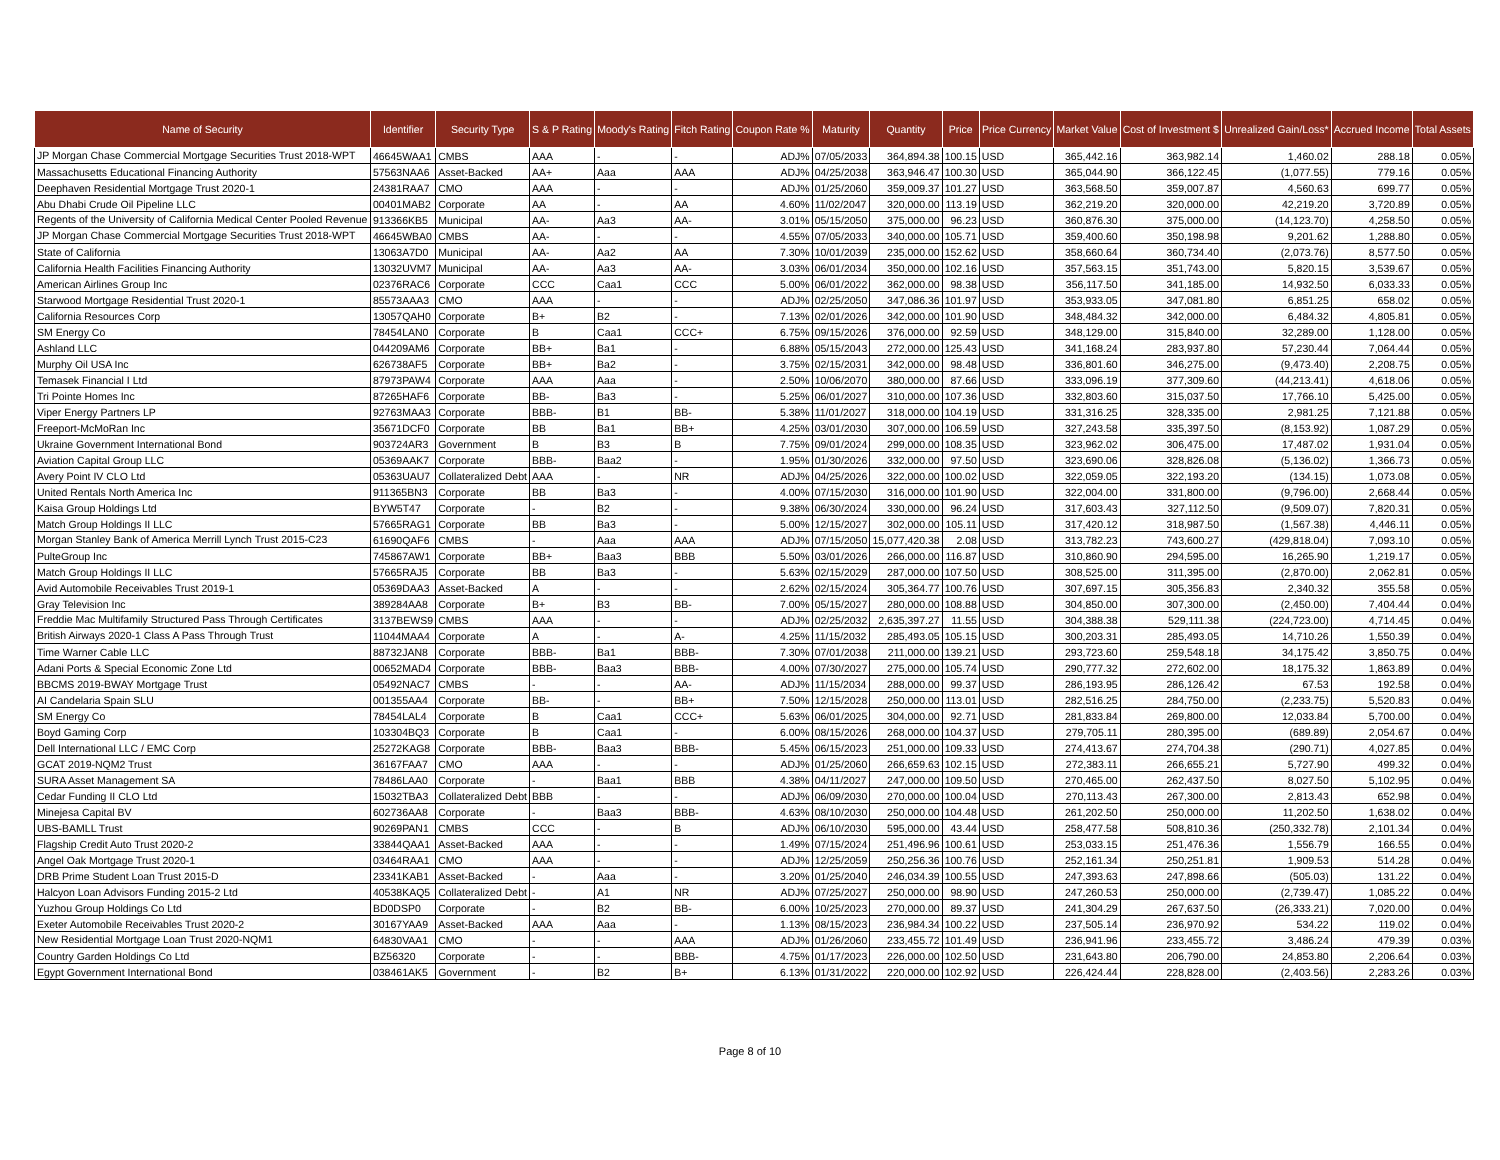| Name of Security | Identifier | Security Type | S & P Rating | Moody's Rating | Fitch Rating | Coupon Rate % | Maturity | Quantity | Price | Price Currency | Market Value | Cost of Investment $ | Unrealized Gain/Loss* | Accrued Income | Total Assets |
| --- | --- | --- | --- | --- | --- | --- | --- | --- | --- | --- | --- | --- | --- | --- | --- |
| JP Morgan Chase Commercial Mortgage Securities Trust 2018-WPT | 46645WAA1 | CMBS | AAA | - | - | ADJ% | 07/05/2033 | 364,894.38 | 100.15 | USD | 365,442.16 | 363,982.14 | 1,460.02 | 288.18 | 0.05% |
| Massachusetts Educational Financing Authority | 57563NAA6 | Asset-Backed | AA+ | Aaa | AAA | ADJ% | 04/25/2038 | 363,946.47 | 100.30 | USD | 365,044.90 | 366,122.45 | (1,077.55) | 779.16 | 0.05% |
| Deephaven Residential Mortgage Trust 2020-1 | 24381RAA7 | CMO | AAA | - | - | ADJ% | 01/25/2060 | 359,009.37 | 101.27 | USD | 363,568.50 | 359,007.87 | 4,560.63 | 699.77 | 0.05% |
| Abu Dhabi Crude Oil Pipeline LLC | 00401MAB2 | Corporate | AA | - | AA | 4.60% | 11/02/2047 | 320,000.00 | 113.19 | USD | 362,219.20 | 320,000.00 | 42,219.20 | 3,720.89 | 0.05% |
| Regents of the University of California Medical Center Pooled Revenue | 913366KB5 | Municipal | AA- | Aa3 | AA- | 3.01% | 05/15/2050 | 375,000.00 | 96.23 | USD | 360,876.30 | 375,000.00 | (14,123.70) | 4,258.50 | 0.05% |
| JP Morgan Chase Commercial Mortgage Securities Trust 2018-WPT | 46645WBA0 | CMBS | AA- | - | - | 4.55% | 07/05/2033 | 340,000.00 | 105.71 | USD | 359,400.60 | 350,198.98 | 9,201.62 | 1,288.80 | 0.05% |
| State of California | 13063A7D0 | Municipal | AA- | Aa2 | AA | 7.30% | 10/01/2039 | 235,000.00 | 152.62 | USD | 358,660.64 | 360,734.40 | (2,073.76) | 8,577.50 | 0.05% |
| California Health Facilities Financing Authority | 13032UVM7 | Municipal | AA- | Aa3 | AA- | 3.03% | 06/01/2034 | 350,000.00 | 102.16 | USD | 357,563.15 | 351,743.00 | 5,820.15 | 3,539.67 | 0.05% |
| American Airlines Group Inc | 02376RAC6 | Corporate | CCC | Caa1 | CCC | 5.00% | 06/01/2022 | 362,000.00 | 98.38 | USD | 356,117.50 | 341,185.00 | 14,932.50 | 6,033.33 | 0.05% |
| Starwood Mortgage Residential Trust 2020-1 | 85573AAA3 | CMO | AAA | - | - | ADJ% | 02/25/2050 | 347,086.36 | 101.97 | USD | 353,933.05 | 347,081.80 | 6,851.25 | 658.02 | 0.05% |
| California Resources Corp | 13057QAH0 | Corporate | B+ | B2 | - | 7.13% | 02/01/2026 | 342,000.00 | 101.90 | USD | 348,484.32 | 342,000.00 | 6,484.32 | 4,805.81 | 0.05% |
| SM Energy Co | 78454LAN0 | Corporate | B | Caa1 | CCC+ | 6.75% | 09/15/2026 | 376,000.00 | 92.59 | USD | 348,129.00 | 315,840.00 | 32,289.00 | 1,128.00 | 0.05% |
| Ashland LLC | 044209AM6 | Corporate | BB+ | Ba1 | - | 6.88% | 05/15/2043 | 272,000.00 | 125.43 | USD | 341,168.24 | 283,937.80 | 57,230.44 | 7,064.44 | 0.05% |
| Murphy Oil USA Inc | 626738AF5 | Corporate | BB+ | Ba2 | - | 3.75% | 02/15/2031 | 342,000.00 | 98.48 | USD | 336,801.60 | 346,275.00 | (9,473.40) | 2,208.75 | 0.05% |
| Temasek Financial I Ltd | 87973PAW4 | Corporate | AAA | Aaa | - | 2.50% | 10/06/2070 | 380,000.00 | 87.66 | USD | 333,096.19 | 377,309.60 | (44,213.41) | 4,618.06 | 0.05% |
| Tri Pointe Homes Inc | 87265HAF6 | Corporate | BB- | Ba3 | - | 5.25% | 06/01/2027 | 310,000.00 | 107.36 | USD | 332,803.60 | 315,037.50 | 17,766.10 | 5,425.00 | 0.05% |
| Viper Energy Partners LP | 92763MAA3 | Corporate | BBB- | B1 | BB- | 5.38% | 11/01/2027 | 318,000.00 | 104.19 | USD | 331,316.25 | 328,335.00 | 2,981.25 | 7,121.88 | 0.05% |
| Freeport-McMoRan Inc | 35671DCF0 | Corporate | BB | Ba1 | BB+ | 4.25% | 03/01/2030 | 307,000.00 | 106.59 | USD | 327,243.58 | 335,397.50 | (8,153.92) | 1,087.29 | 0.05% |
| Ukraine Government International Bond | 903724AR3 | Government | B | B3 | B | 7.75% | 09/01/2024 | 299,000.00 | 108.35 | USD | 323,962.02 | 306,475.00 | 17,487.02 | 1,931.04 | 0.05% |
| Aviation Capital Group LLC | 05369AAK7 | Corporate | BBB- | Baa2 | - | 1.95% | 01/30/2026 | 332,000.00 | 97.50 | USD | 323,690.06 | 328,826.08 | (5,136.02) | 1,366.73 | 0.05% |
| Avery Point IV CLO Ltd | 05363UAU7 | Collateralized Debt | AAA | - | NR | ADJ% | 04/25/2026 | 322,000.00 | 100.02 | USD | 322,059.05 | 322,193.20 | (134.15) | 1,073.08 | 0.05% |
| United Rentals North America Inc | 911365BN3 | Corporate | BB | Ba3 | - | 4.00% | 07/15/2030 | 316,000.00 | 101.90 | USD | 322,004.00 | 331,800.00 | (9,796.00) | 2,668.44 | 0.05% |
| Kaisa Group Holdings Ltd | BYW5T47 | Corporate | - | B2 | - | 9.38% | 06/30/2024 | 330,000.00 | 96.24 | USD | 317,603.43 | 327,112.50 | (9,509.07) | 7,820.31 | 0.05% |
| Match Group Holdings II LLC | 57665RAG1 | Corporate | BB | Ba3 | - | 5.00% | 12/15/2027 | 302,000.00 | 105.11 | USD | 317,420.12 | 318,987.50 | (1,567.38) | 4,446.11 | 0.05% |
| Morgan Stanley Bank of America Merrill Lynch Trust 2015-C23 | 61690QAF6 | CMBS | - | Aaa | AAA | ADJ% | 07/15/2050 | 15,077,420.38 | 2.08 | USD | 313,782.23 | 743,600.27 | (429,818.04) | 7,093.10 | 0.05% |
| PulteGroup Inc | 745867AW1 | Corporate | BB+ | Baa3 | BBB | 5.50% | 03/01/2026 | 266,000.00 | 116.87 | USD | 310,860.90 | 294,595.00 | 16,265.90 | 1,219.17 | 0.05% |
| Match Group Holdings II LLC | 57665RAJ5 | Corporate | BB | Ba3 | - | 5.63% | 02/15/2029 | 287,000.00 | 107.50 | USD | 308,525.00 | 311,395.00 | (2,870.00) | 2,062.81 | 0.05% |
| Avid Automobile Receivables Trust 2019-1 | 05369DAA3 | Asset-Backed | A | - | - | 2.62% | 02/15/2024 | 305,364.77 | 100.76 | USD | 307,697.15 | 305,356.83 | 2,340.32 | 355.58 | 0.05% |
| Gray Television Inc | 389284AA8 | Corporate | B+ | B3 | BB- | 7.00% | 05/15/2027 | 280,000.00 | 108.88 | USD | 304,850.00 | 307,300.00 | (2,450.00) | 7,404.44 | 0.04% |
| Freddie Mac Multifamily Structured Pass Through Certificates | 3137BEWS9 | CMBS | AAA | - | - | ADJ% | 02/25/2032 | 2,635,397.27 | 11.55 | USD | 304,388.38 | 529,111.38 | (224,723.00) | 4,714.45 | 0.04% |
| British Airways 2020-1 Class A Pass Through Trust | 11044MAA4 | Corporate | A | - | A- | 4.25% | 11/15/2032 | 285,493.05 | 105.15 | USD | 300,203.31 | 285,493.05 | 14,710.26 | 1,550.39 | 0.04% |
| Time Warner Cable LLC | 88732JAN8 | Corporate | BBB- | Ba1 | BBB- | 7.30% | 07/01/2038 | 211,000.00 | 139.21 | USD | 293,723.60 | 259,548.18 | 34,175.42 | 3,850.75 | 0.04% |
| Adani Ports & Special Economic Zone Ltd | 00652MAD4 | Corporate | BBB- | Baa3 | BBB- | 4.00% | 07/30/2027 | 275,000.00 | 105.74 | USD | 290,777.32 | 272,602.00 | 18,175.32 | 1,863.89 | 0.04% |
| BBCMS 2019-BWAY Mortgage Trust | 05492NAC7 | CMBS | - | - | AA- | ADJ% | 11/15/2034 | 288,000.00 | 99.37 | USD | 286,193.95 | 286,126.42 | 67.53 | 192.58 | 0.04% |
| AI Candelaria Spain SLU | 001355AA4 | Corporate | BB- | - | BB+ | 7.50% | 12/15/2028 | 250,000.00 | 113.01 | USD | 282,516.25 | 284,750.00 | (2,233.75) | 5,520.83 | 0.04% |
| SM Energy Co | 78454LAL4 | Corporate | B | Caa1 | CCC+ | 5.63% | 06/01/2025 | 304,000.00 | 92.71 | USD | 281,833.84 | 269,800.00 | 12,033.84 | 5,700.00 | 0.04% |
| Boyd Gaming Corp | 103304BQ3 | Corporate | B | Caa1 | - | 6.00% | 08/15/2026 | 268,000.00 | 104.37 | USD | 279,705.11 | 280,395.00 | (689.89) | 2,054.67 | 0.04% |
| Dell International LLC / EMC Corp | 25272KAG8 | Corporate | BBB- | Baa3 | BBB- | 5.45% | 06/15/2023 | 251,000.00 | 109.33 | USD | 274,413.67 | 274,704.38 | (290.71) | 4,027.85 | 0.04% |
| GCAT 2019-NQM2 Trust | 36167FAA7 | CMO | AAA | - | - | ADJ% | 01/25/2060 | 266,659.63 | 102.15 | USD | 272,383.11 | 266,655.21 | 5,727.90 | 499.32 | 0.04% |
| SURA Asset Management SA | 78486LAA0 | Corporate | - | Baa1 | BBB | 4.38% | 04/11/2027 | 247,000.00 | 109.50 | USD | 270,465.00 | 262,437.50 | 8,027.50 | 5,102.95 | 0.04% |
| Cedar Funding II CLO Ltd | 15032TBA3 | Collateralized Debt | BBB | - | - | ADJ% | 06/09/2030 | 270,000.00 | 100.04 | USD | 270,113.43 | 267,300.00 | 2,813.43 | 652.98 | 0.04% |
| Minejesa Capital BV | 602736AA8 | Corporate | - | Baa3 | BBB- | 4.63% | 08/10/2030 | 250,000.00 | 104.48 | USD | 261,202.50 | 250,000.00 | 11,202.50 | 1,638.02 | 0.04% |
| UBS-BAMLL Trust | 90269PAN1 | CMBS | CCC | - | B | ADJ% | 06/10/2030 | 595,000.00 | 43.44 | USD | 258,477.58 | 508,810.36 | (250,332.78) | 2,101.34 | 0.04% |
| Flagship Credit Auto Trust 2020-2 | 33844QAA1 | Asset-Backed | AAA | - | - | 1.49% | 07/15/2024 | 251,496.96 | 100.61 | USD | 253,033.15 | 251,476.36 | 1,556.79 | 166.55 | 0.04% |
| Angel Oak Mortgage Trust 2020-1 | 03464RAA1 | CMO | AAA | - | - | ADJ% | 12/25/2059 | 250,256.36 | 100.76 | USD | 252,161.34 | 250,251.81 | 1,909.53 | 514.28 | 0.04% |
| DRB Prime Student Loan Trust 2015-D | 23341KAB1 | Asset-Backed | - | Aaa | - | 3.20% | 01/25/2040 | 246,034.39 | 100.55 | USD | 247,393.63 | 247,898.66 | (505.03) | 131.22 | 0.04% |
| Halcyon Loan Advisors Funding 2015-2 Ltd | 40538KAQ5 | Collateralized Debt | - | A1 | NR | ADJ% | 07/25/2027 | 250,000.00 | 98.90 | USD | 247,260.53 | 250,000.00 | (2,739.47) | 1,085.22 | 0.04% |
| Yuzhou Group Holdings Co Ltd | BD0DSP0 | Corporate | - | B2 | BB- | 6.00% | 10/25/2023 | 270,000.00 | 89.37 | USD | 241,304.29 | 267,637.50 | (26,333.21) | 7,020.00 | 0.04% |
| Exeter Automobile Receivables Trust 2020-2 | 30167YAA9 | Asset-Backed | AAA | Aaa | - | 1.13% | 08/15/2023 | 236,984.34 | 100.22 | USD | 237,505.14 | 236,970.92 | 534.22 | 119.02 | 0.04% |
| New Residential Mortgage Loan Trust 2020-NQM1 | 64830VAA1 | CMO | - | - | AAA | ADJ% | 01/26/2060 | 233,455.72 | 101.49 | USD | 236,941.96 | 233,455.72 | 3,486.24 | 479.39 | 0.03% |
| Country Garden Holdings Co Ltd | BZ56320 | Corporate | - | - | BBB- | 4.75% | 01/17/2023 | 226,000.00 | 102.50 | USD | 231,643.80 | 206,790.00 | 24,853.80 | 2,206.64 | 0.03% |
| Egypt Government International Bond | 038461AK5 | Government | - | B2 | B+ | 6.13% | 01/31/2022 | 220,000.00 | 102.92 | USD | 226,424.44 | 228,828.00 | (2,403.56) | 2,283.26 | 0.03% |
Page 8 of 10